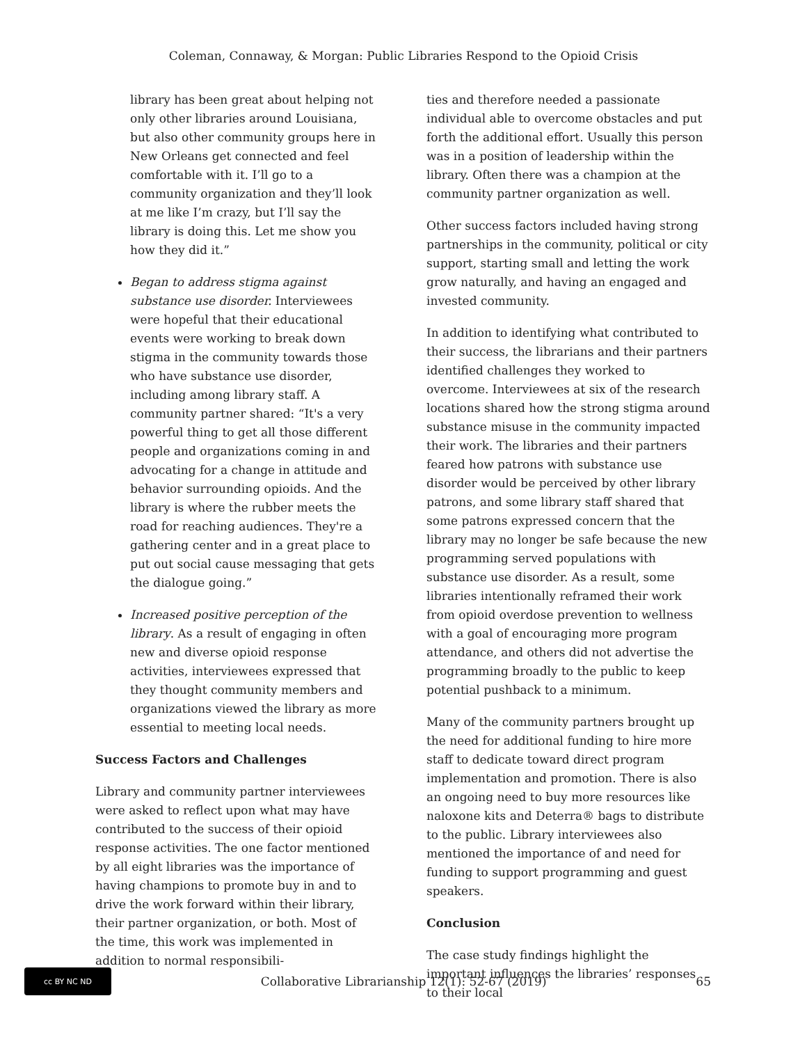Coleman, Connaway, & Morgan: Public Libraries Respond to the Opioid Crisis
library has been great about helping not only other libraries around Louisiana, but also other community groups here in New Orleans get connected and feel comfortable with it. I’ll go to a community organization and they’ll look at me like I’m crazy, but I’ll say the library is doing this. Let me show you how they did it.”
Began to address stigma against substance use disorder. Interviewees were hopeful that their educational events were working to break down stigma in the community towards those who have substance use disorder, including among library staff. A community partner shared: “It's a very powerful thing to get all those different people and organizations coming in and advocating for a change in attitude and behavior surrounding opioids. And the library is where the rubber meets the road for reaching audiences. They're a gathering center and in a great place to put out social cause messaging that gets the dialogue going.”
Increased positive perception of the library. As a result of engaging in often new and diverse opioid response activities, interviewees expressed that they thought community members and organizations viewed the library as more essential to meeting local needs.
Success Factors and Challenges
Library and community partner interviewees were asked to reflect upon what may have contributed to the success of their opioid response activities. The one factor mentioned by all eight libraries was the importance of having champions to promote buy in and to drive the work forward within their library, their partner organization, or both. Most of the time, this work was implemented in addition to normal responsibili-
ties and therefore needed a passionate individual able to overcome obstacles and put forth the additional effort. Usually this person was in a position of leadership within the library. Often there was a champion at the community partner organization as well.
Other success factors included having strong partnerships in the community, political or city support, starting small and letting the work grow naturally, and having an engaged and invested community.
In addition to identifying what contributed to their success, the librarians and their partners identified challenges they worked to overcome. Interviewees at six of the research locations shared how the strong stigma around substance misuse in the community impacted their work. The libraries and their partners feared how patrons with substance use disorder would be perceived by other library patrons, and some library staff shared that some patrons expressed concern that the library may no longer be safe because the new programming served populations with substance use disorder. As a result, some libraries intentionally reframed their work from opioid overdose prevention to wellness with a goal of encouraging more program attendance, and others did not advertise the programming broadly to the public to keep potential pushback to a minimum.
Many of the community partners brought up the need for additional funding to hire more staff to dedicate toward direct program implementation and promotion. There is also an ongoing need to buy more resources like naloxone kits and Deterra® bags to distribute to the public. Library interviewees also mentioned the importance of and need for funding to support programming and guest speakers.
Conclusion
The case study findings highlight the important influences the libraries’ responses to their local
cc BY NC ND
Collaborative Librarianship 12(1): 52-67 (2019)
65